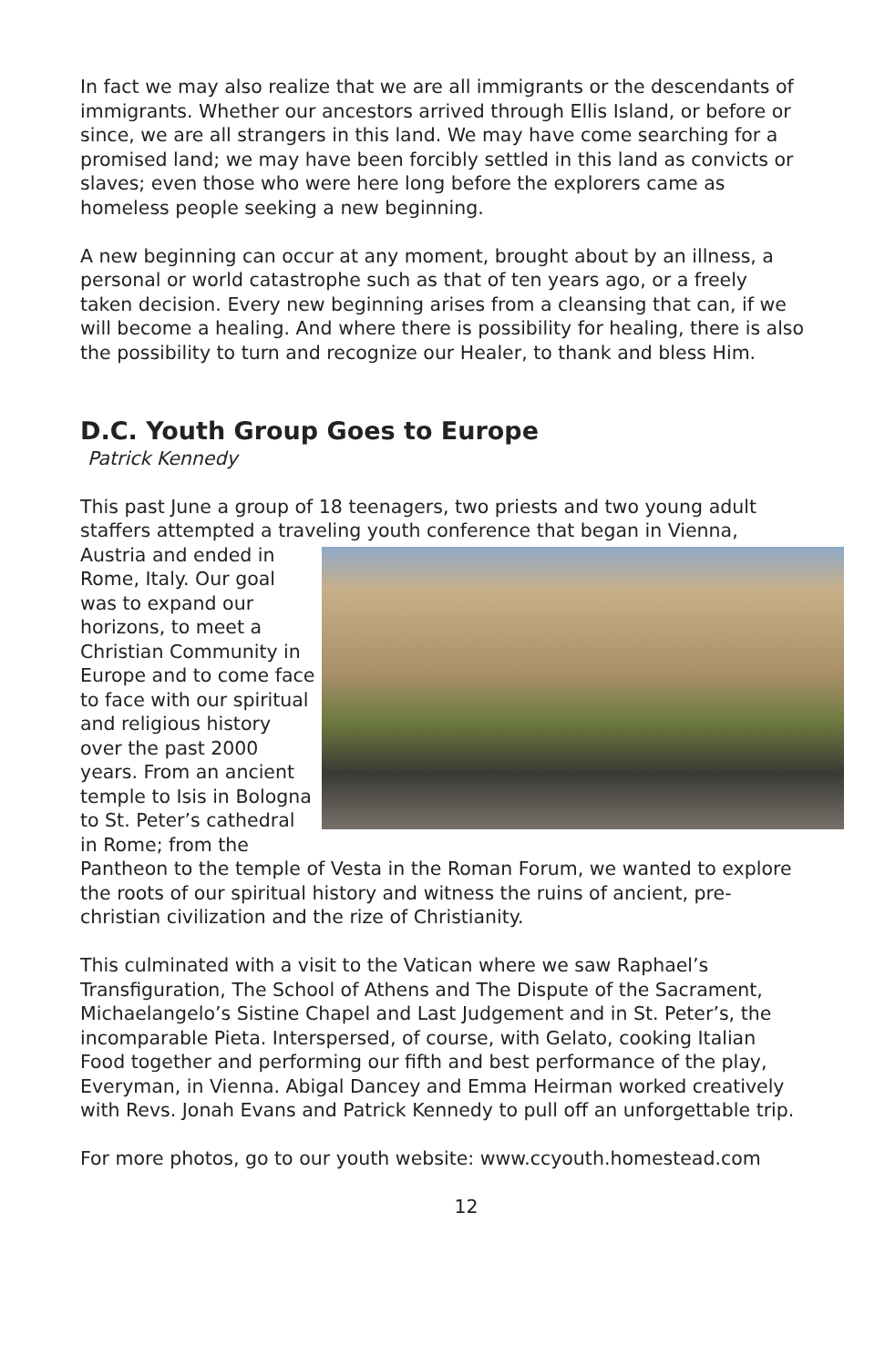In fact we may also realize that we are all immigrants or the descendants of immigrants. Whether our ancestors arrived through Ellis Island, or before or since, we are all strangers in this land. We may have come searching for a promised land; we may have been forcibly settled in this land as convicts or slaves; even those who were here long before the explorers came as homeless people seeking a new beginning.
A new beginning can occur at any moment, brought about by an illness, a personal or world catastrophe such as that of ten years ago, or a freely taken decision. Every new beginning arises from a cleansing that can, if we will become a healing. And where there is possibility for healing, there is also the possibility to turn and recognize our Healer, to thank and bless Him.
D.C. Youth Group Goes to Europe
Patrick Kennedy
This past June a group of 18 teenagers, two priests and two young adult staffers attempted a traveling youth conference that began in Vienna, Austria and ended in Rome, Italy. Our goal was to expand our horizons, to meet a Christian Community in Europe and to come face to face with our spiritual and religious history over the past 2000 years. From an ancient temple to Isis in Bologna to St. Peter’s cathedral in Rome; from the Pantheon to the temple of Vesta in the Roman Forum, we wanted to explore the roots of our spiritual history and witness the ruins of ancient, pre-christian civilization and the rize of Christianity.
This culminated with a visit to the Vatican where we saw Raphael’s Transfiguration, The School of Athens and The Dispute of the Sacrament, Michaelangelo’s Sistine Chapel and Last Judgement and in St. Peter’s, the incomparable Pieta. Interspersed, of course, with Gelato, cooking Italian Food together and performing our fifth and best performance of the play, Everyman, in Vienna. Abigal Dancey and Emma Heirman worked creatively with Revs. Jonah Evans and Patrick Kennedy to pull off an unforgettable trip.
For more photos, go to our youth website: www.ccyouth.homestead.com
12